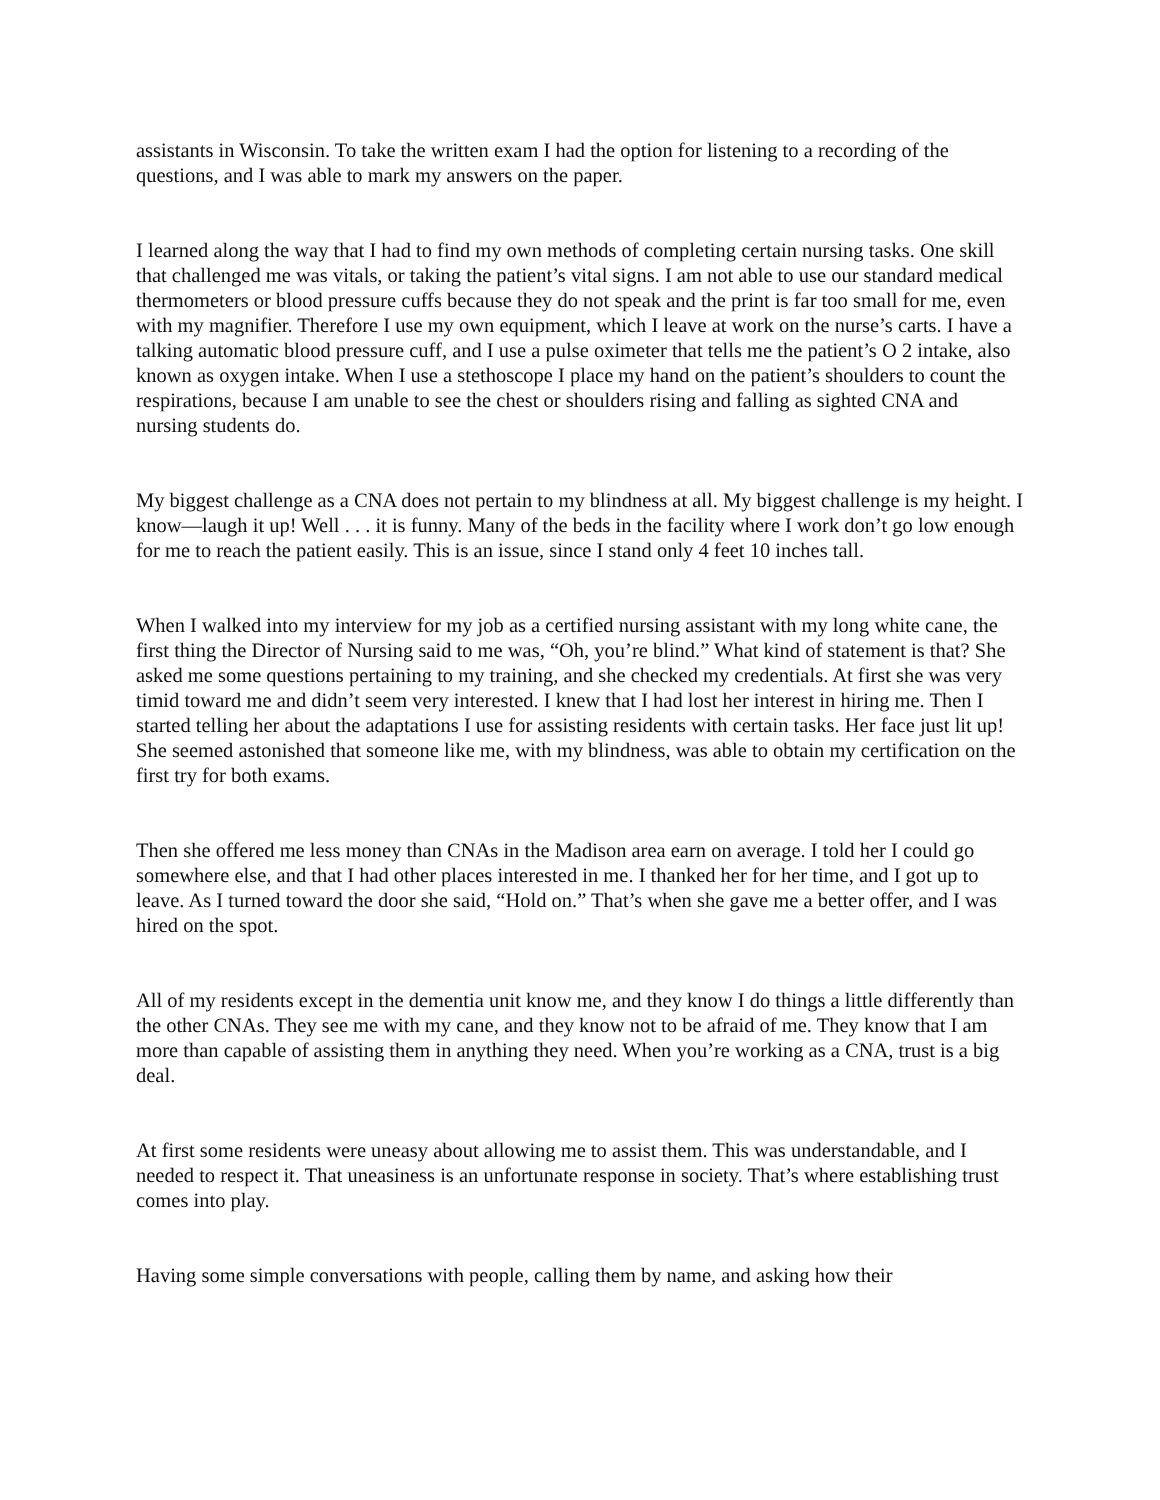assistants in Wisconsin. To take the written exam I had the option for listening to a recording of the questions, and I was able to mark my answers on the paper.
I learned along the way that I had to find my own methods of completing certain nursing tasks. One skill that challenged me was vitals, or taking the patient’s vital signs. I am not able to use our standard medical thermometers or blood pressure cuffs because they do not speak and the print is far too small for me, even with my magnifier. Therefore I use my own equipment, which I leave at work on the nurse’s carts. I have a talking automatic blood pressure cuff, and I use a pulse oximeter that tells me the patient’s O 2 intake, also known as oxygen intake. When I use a stethoscope I place my hand on the patient’s shoulders to count the respirations, because I am unable to see the chest or shoulders rising and falling as sighted CNA and nursing students do.
My biggest challenge as a CNA does not pertain to my blindness at all. My biggest challenge is my height. I know—laugh it up! Well . . . it is funny. Many of the beds in the facility where I work don’t go low enough for me to reach the patient easily. This is an issue, since I stand only 4 feet 10 inches tall.
When I walked into my interview for my job as a certified nursing assistant with my long white cane, the first thing the Director of Nursing said to me was, “Oh, you’re blind.” What kind of statement is that? She asked me some questions pertaining to my training, and she checked my credentials. At first she was very timid toward me and didn’t seem very interested. I knew that I had lost her interest in hiring me. Then I started telling her about the adaptations I use for assisting residents with certain tasks. Her face just lit up! She seemed astonished that someone like me, with my blindness, was able to obtain my certification on the first try for both exams.
Then she offered me less money than CNAs in the Madison area earn on average. I told her I could go somewhere else, and that I had other places interested in me. I thanked her for her time, and I got up to leave. As I turned toward the door she said, “Hold on.” That’s when she gave me a better offer, and I was hired on the spot.
All of my residents except in the dementia unit know me, and they know I do things a little differently than the other CNAs. They see me with my cane, and they know not to be afraid of me. They know that I am more than capable of assisting them in anything they need. When you’re working as a CNA, trust is a big deal.
At first some residents were uneasy about allowing me to assist them. This was understandable, and I needed to respect it. That uneasiness is an unfortunate response in society. That’s where establishing trust comes into play.
Having some simple conversations with people, calling them by name, and asking how their